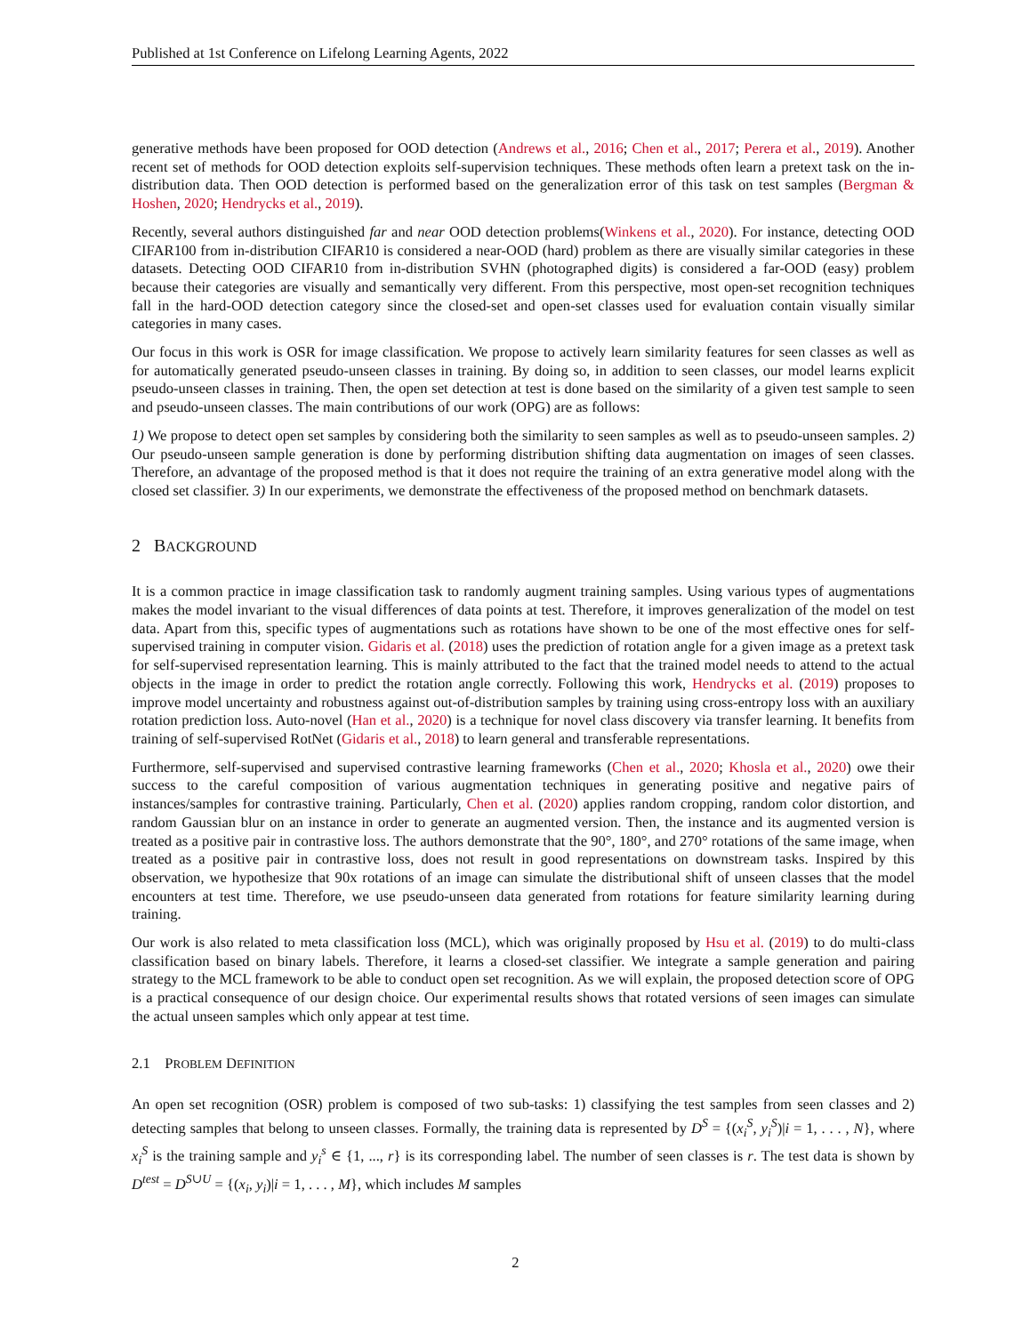Published at 1st Conference on Lifelong Learning Agents, 2022
generative methods have been proposed for OOD detection (Andrews et al., 2016; Chen et al., 2017; Perera et al., 2019). Another recent set of methods for OOD detection exploits self-supervision techniques. These methods often learn a pretext task on the in-distribution data. Then OOD detection is performed based on the generalization error of this task on test samples (Bergman & Hoshen, 2020; Hendrycks et al., 2019).
Recently, several authors distinguished far and near OOD detection problems(Winkens et al., 2020). For instance, detecting OOD CIFAR100 from in-distribution CIFAR10 is considered a near-OOD (hard) problem as there are visually similar categories in these datasets. Detecting OOD CIFAR10 from in-distribution SVHN (photographed digits) is considered a far-OOD (easy) problem because their categories are visually and semantically very different. From this perspective, most open-set recognition techniques fall in the hard-OOD detection category since the closed-set and open-set classes used for evaluation contain visually similar categories in many cases.
Our focus in this work is OSR for image classification. We propose to actively learn similarity features for seen classes as well as for automatically generated pseudo-unseen classes in training. By doing so, in addition to seen classes, our model learns explicit pseudo-unseen classes in training. Then, the open set detection at test is done based on the similarity of a given test sample to seen and pseudo-unseen classes. The main contributions of our work (OPG) are as follows:
1) We propose to detect open set samples by considering both the similarity to seen samples as well as to pseudo-unseen samples. 2) Our pseudo-unseen sample generation is done by performing distribution shifting data augmentation on images of seen classes. Therefore, an advantage of the proposed method is that it does not require the training of an extra generative model along with the closed set classifier. 3) In our experiments, we demonstrate the effectiveness of the proposed method on benchmark datasets.
2 BACKGROUND
It is a common practice in image classification task to randomly augment training samples. Using various types of augmentations makes the model invariant to the visual differences of data points at test. Therefore, it improves generalization of the model on test data. Apart from this, specific types of augmentations such as rotations have shown to be one of the most effective ones for self-supervised training in computer vision. Gidaris et al. (2018) uses the prediction of rotation angle for a given image as a pretext task for self-supervised representation learning. This is mainly attributed to the fact that the trained model needs to attend to the actual objects in the image in order to predict the rotation angle correctly. Following this work, Hendrycks et al. (2019) proposes to improve model uncertainty and robustness against out-of-distribution samples by training using cross-entropy loss with an auxiliary rotation prediction loss. Auto-novel (Han et al., 2020) is a technique for novel class discovery via transfer learning. It benefits from training of self-supervised RotNet (Gidaris et al., 2018) to learn general and transferable representations.
Furthermore, self-supervised and supervised contrastive learning frameworks (Chen et al., 2020; Khosla et al., 2020) owe their success to the careful composition of various augmentation techniques in generating positive and negative pairs of instances/samples for contrastive training. Particularly, Chen et al. (2020) applies random cropping, random color distortion, and random Gaussian blur on an instance in order to generate an augmented version. Then, the instance and its augmented version is treated as a positive pair in contrastive loss. The authors demonstrate that the 90°, 180°, and 270° rotations of the same image, when treated as a positive pair in contrastive loss, does not result in good representations on downstream tasks. Inspired by this observation, we hypothesize that 90x rotations of an image can simulate the distributional shift of unseen classes that the model encounters at test time. Therefore, we use pseudo-unseen data generated from rotations for feature similarity learning during training.
Our work is also related to meta classification loss (MCL), which was originally proposed by Hsu et al. (2019) to do multi-class classification based on binary labels. Therefore, it learns a closed-set classifier. We integrate a sample generation and pairing strategy to the MCL framework to be able to conduct open set recognition. As we will explain, the proposed detection score of OPG is a practical consequence of our design choice. Our experimental results shows that rotated versions of seen images can simulate the actual unseen samples which only appear at test time.
2.1 PROBLEM DEFINITION
An open set recognition (OSR) problem is composed of two sub-tasks: 1) classifying the test samples from seen classes and 2) detecting samples that belong to unseen classes. Formally, the training data is represented by D<sup>S</sup> = {(x<sub>i</sub><sup>S</sup>, y<sub>i</sub><sup>S</sup>)|i = 1, . . . , N}, where x<sub>i</sub><sup>S</sup> is the training sample and y<sub>i</sub><sup>s</sup> ∈ {1, ..., r} is its corresponding label. The number of seen classes is r. The test data is shown by D<sup>test</sup> = D<sup>S∪U</sup> = {(x<sub>i</sub>, y<sub>i</sub>)|i = 1, . . . , M}, which includes M samples
2